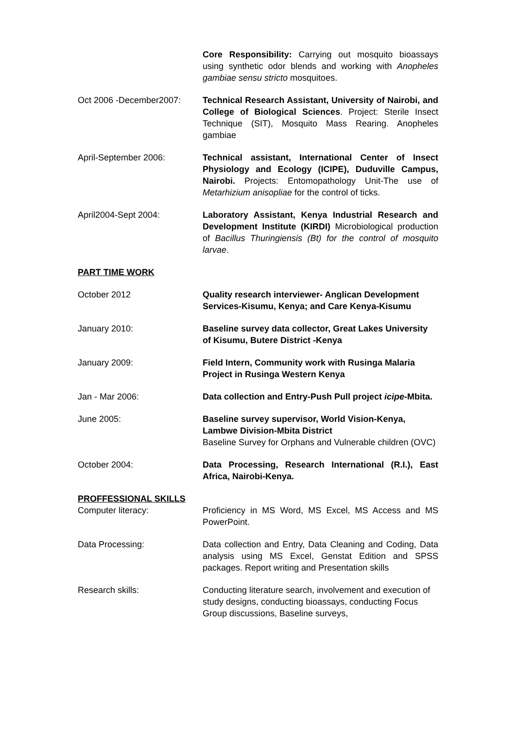Core Responsibility: Carrying out mosquito bioassays using synthetic odor blends and working with Anopheles gambiae sensu stricto mosquitoes.
Oct 2006 -December2007: Technical Research Assistant, University of Nairobi, and College of Biological Sciences. Project: Sterile Insect Technique (SIT), Mosquito Mass Rearing. Anopheles gambiae
April-September 2006: Technical assistant, International Center of Insect Physiology and Ecology (ICIPE), Duduville Campus, Nairobi. Projects: Entomopathology Unit-The use of Metarhizium anisopliae for the control of ticks.
April2004-Sept 2004: Laboratory Assistant, Kenya Industrial Research and Development Institute (KIRDI) Microbiological production of Bacillus Thuringiensis (Bt) for the control of mosquito larvae.
PART TIME WORK
October 2012 Quality research interviewer- Anglican Development Services-Kisumu, Kenya; and Care Kenya-Kisumu
January 2010: Baseline survey data collector, Great Lakes University of Kisumu, Butere District -Kenya
January 2009: Field Intern, Community work with Rusinga Malaria Project in Rusinga Western Kenya
Jan - Mar 2006: Data collection and Entry-Push Pull project icipe-Mbita.
June 2005: Baseline survey supervisor, World Vision-Kenya, Lambwe Division-Mbita District
Baseline Survey for Orphans and Vulnerable children (OVC)
October 2004: Data Processing, Research International (R.I.), East Africa, Nairobi-Kenya.
PROFFESSIONAL SKILLS
Computer literacy: Proficiency in MS Word, MS Excel, MS Access and MS PowerPoint.
Data Processing: Data collection and Entry, Data Cleaning and Coding, Data analysis using MS Excel, Genstat Edition and SPSS packages. Report writing and Presentation skills
Research skills: Conducting literature search, involvement and execution of study designs, conducting bioassays, conducting Focus Group discussions, Baseline surveys,